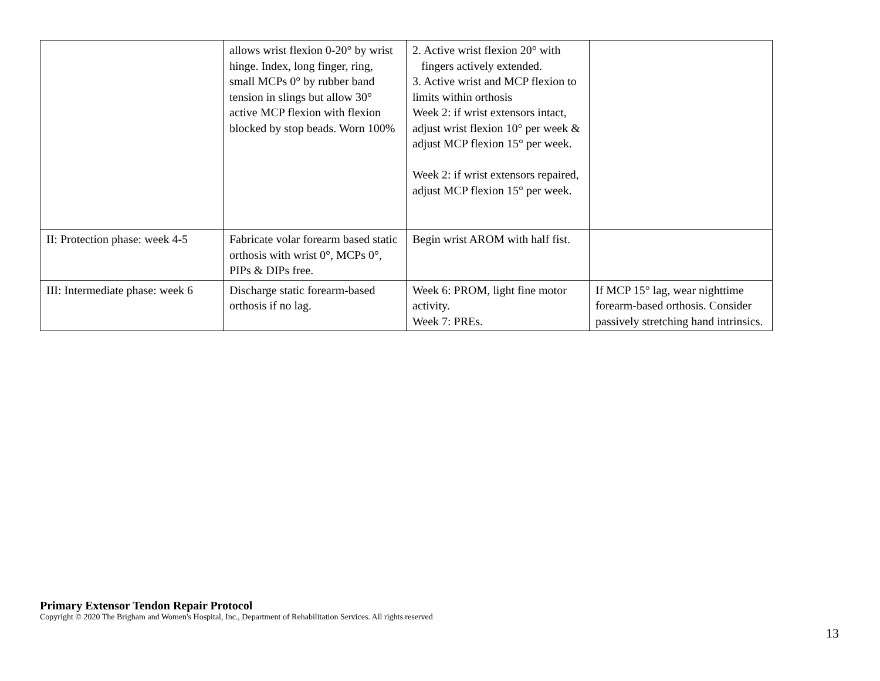| | allows wrist flexion 0-20° by wrist hinge. Index, long finger, ring, small MCPs 0° by rubber band tension in slings but allow 30° active MCP flexion with flexion blocked by stop beads. Worn 100% | 2. Active wrist flexion 20° with fingers actively extended. 3. Active wrist and MCP flexion to limits within orthosis Week 2: if wrist extensors intact, adjust wrist flexion 10° per week & adjust MCP flexion 15° per week. Week 2: if wrist extensors repaired, adjust MCP flexion 15° per week. | |
| II: Protection phase: week 4-5 | Fabricate volar forearm based static orthosis with wrist 0°, MCPs 0°, PIPs & DIPs free. | Begin wrist AROM with half fist. | |
| III: Intermediate phase: week 6 | Discharge static forearm-based orthosis if no lag. | Week 6: PROM, light fine motor activity. Week 7: PREs. | If MCP 15° lag, wear nighttime forearm-based orthosis. Consider passively stretching hand intrinsics. |
Primary Extensor Tendon Repair Protocol
Copyright © 2020 The Brigham and Women's Hospital, Inc., Department of Rehabilitation Services. All rights reserved
13